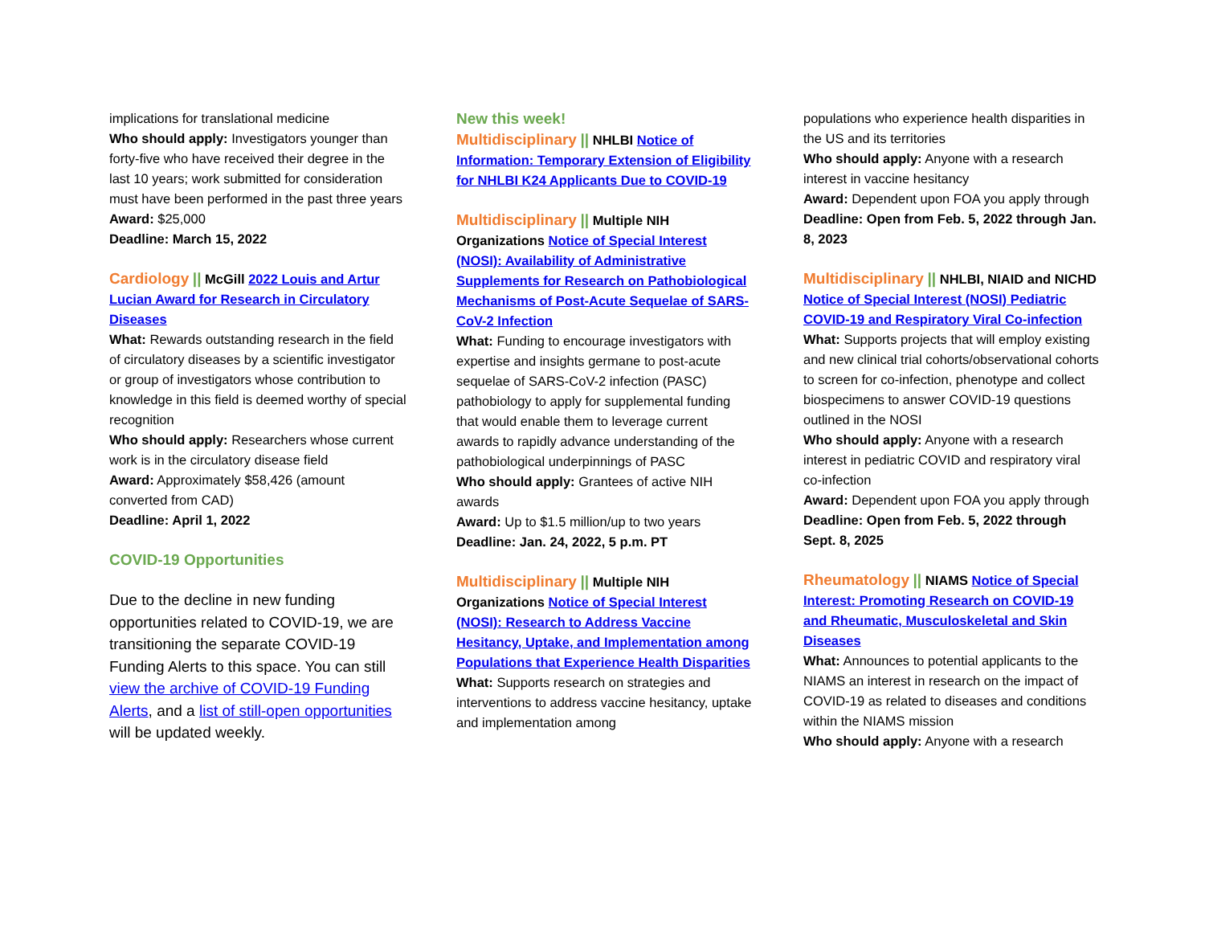implications for translational medicine
Who should apply: Investigators younger than forty-five who have received their degree in the last 10 years; work submitted for consideration must have been performed in the past three years
Award: $25,000
Deadline: March 15, 2022
Cardiology || McGill 2022 Louis and Artur Lucian Award for Research in Circulatory Diseases
What: Rewards outstanding research in the field of circulatory diseases by a scientific investigator or group of investigators whose contribution to knowledge in this field is deemed worthy of special recognition
Who should apply: Researchers whose current work is in the circulatory disease field
Award: Approximately $58,426 (amount converted from CAD)
Deadline: April 1, 2022
COVID-19 Opportunities
Due to the decline in new funding opportunities related to COVID-19, we are transitioning the separate COVID-19 Funding Alerts to this space. You can still view the archive of COVID-19 Funding Alerts, and a list of still-open opportunities will be updated weekly.
New this week!
Multidisciplinary || NHLBI Notice of Information: Temporary Extension of Eligibility for NHLBI K24 Applicants Due to COVID-19
Multidisciplinary || Multiple NIH Organizations Notice of Special Interest (NOSI): Availability of Administrative Supplements for Research on Pathobiological Mechanisms of Post-Acute Sequelae of SARS-CoV-2 Infection
What: Funding to encourage investigators with expertise and insights germane to post-acute sequelae of SARS-CoV-2 infection (PASC) pathobiology to apply for supplemental funding that would enable them to leverage current awards to rapidly advance understanding of the pathobiological underpinnings of PASC
Who should apply: Grantees of active NIH awards
Award: Up to $1.5 million/up to two years
Deadline: Jan. 24, 2022, 5 p.m. PT
Multidisciplinary || Multiple NIH Organizations Notice of Special Interest (NOSI): Research to Address Vaccine Hesitancy, Uptake, and Implementation among Populations that Experience Health Disparities
What: Supports research on strategies and interventions to address vaccine hesitancy, uptake and implementation among
populations who experience health disparities in the US and its territories
Who should apply: Anyone with a research interest in vaccine hesitancy
Award: Dependent upon FOA you apply through
Deadline: Open from Feb. 5, 2022 through Jan. 8, 2023
Multidisciplinary || NHLBI, NIAID and NICHD Notice of Special Interest (NOSI) Pediatric COVID-19 and Respiratory Viral Co-infection
What: Supports projects that will employ existing and new clinical trial cohorts/observational cohorts to screen for co-infection, phenotype and collect biospecimens to answer COVID-19 questions outlined in the NOSI
Who should apply: Anyone with a research interest in pediatric COVID and respiratory viral co-infection
Award: Dependent upon FOA you apply through
Deadline: Open from Feb. 5, 2022 through Sept. 8, 2025
Rheumatology || NIAMS Notice of Special Interest: Promoting Research on COVID-19 and Rheumatic, Musculoskeletal and Skin Diseases
What: Announces to potential applicants to the NIAMS an interest in research on the impact of COVID-19 as related to diseases and conditions within the NIAMS mission
Who should apply: Anyone with a research